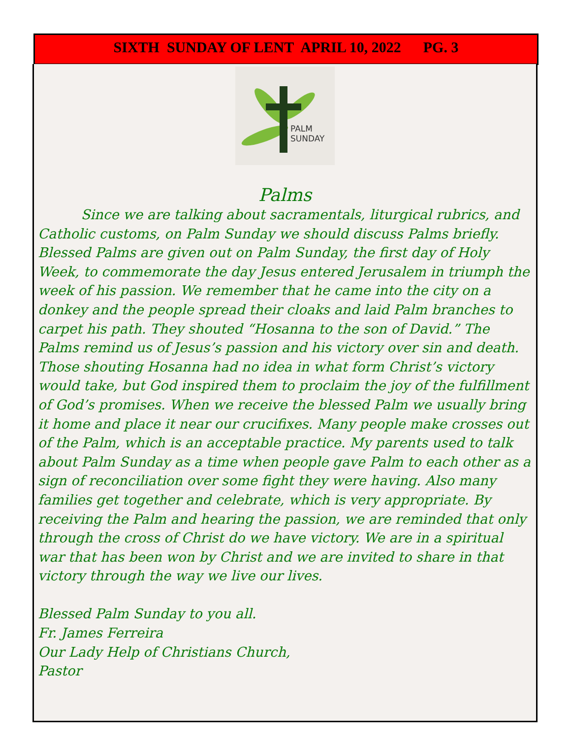SIXTH SUNDAY OF LENT APRIL 10, 2022 PG. 3
PALM
SUNDAY
Palms
Since we are talking about sacramentals, liturgical rubrics, and Catholic customs, on Palm Sunday we should discuss Palms briefly. Blessed Palms are given out on Palm Sunday, the first day of Holy Week, to commemorate the day Jesus entered Jerusalem in triumph the week of his passion. We remember that he came into the city on a donkey and the people spread their cloaks and laid Palm branches to carpet his path. They shouted “Hosanna to the son of David.” The Palms remind us of Jesus’s passion and his victory over sin and death. Those shouting Hosanna had no idea in what form Christ’s victory would take, but God inspired them to proclaim the joy of the fulfillment of God’s promises. When we receive the blessed Palm we usually bring it home and place it near our crucifixes. Many people make crosses out of the Palm, which is an acceptable practice. My parents used to talk about Palm Sunday as a time when people gave Palm to each other as a sign of reconciliation over some fight they were having. Also many families get together and celebrate, which is very appropriate. By receiving the Palm and hearing the passion, we are reminded that only through the cross of Christ do we have victory. We are in a spiritual war that has been won by Christ and we are invited to share in that victory through the way we live our lives.
Blessed Palm Sunday to you all.
Fr. James Ferreira
Our Lady Help of Christians Church,
Pastor